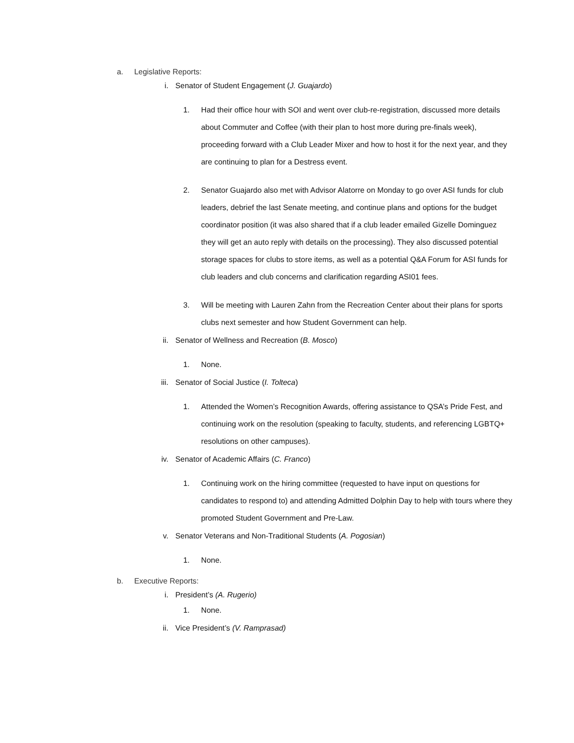a. Legislative Reports:
i. Senator of Student Engagement (J. Guajardo)
1. Had their office hour with SOI and went over club-re-registration, discussed more details about Commuter and Coffee (with their plan to host more during pre-finals week), proceeding forward with a Club Leader Mixer and how to host it for the next year, and they are continuing to plan for a Destress event.
2. Senator Guajardo also met with Advisor Alatorre on Monday to go over ASI funds for club leaders, debrief the last Senate meeting, and continue plans and options for the budget coordinator position (it was also shared that if a club leader emailed Gizelle Dominguez they will get an auto reply with details on the processing). They also discussed potential storage spaces for clubs to store items, as well as a potential Q&A Forum for ASI funds for club leaders and club concerns and clarification regarding ASI01 fees.
3. Will be meeting with Lauren Zahn from the Recreation Center about their plans for sports clubs next semester and how Student Government can help.
ii. Senator of Wellness and Recreation (B. Mosco)
1. None.
iii. Senator of Social Justice (I. Tolteca)
1. Attended the Women’s Recognition Awards, offering assistance to QSA’s Pride Fest, and continuing work on the resolution (speaking to faculty, students, and referencing LGBTQ+ resolutions on other campuses).
iv. Senator of Academic Affairs (C. Franco)
1. Continuing work on the hiring committee (requested to have input on questions for candidates to respond to) and attending Admitted Dolphin Day to help with tours where they promoted Student Government and Pre-Law.
v. Senator Veterans and Non-Traditional Students (A. Pogosian)
1. None.
b. Executive Reports:
i. President’s (A. Rugerio)
1. None.
ii. Vice President’s (V. Ramprasad)